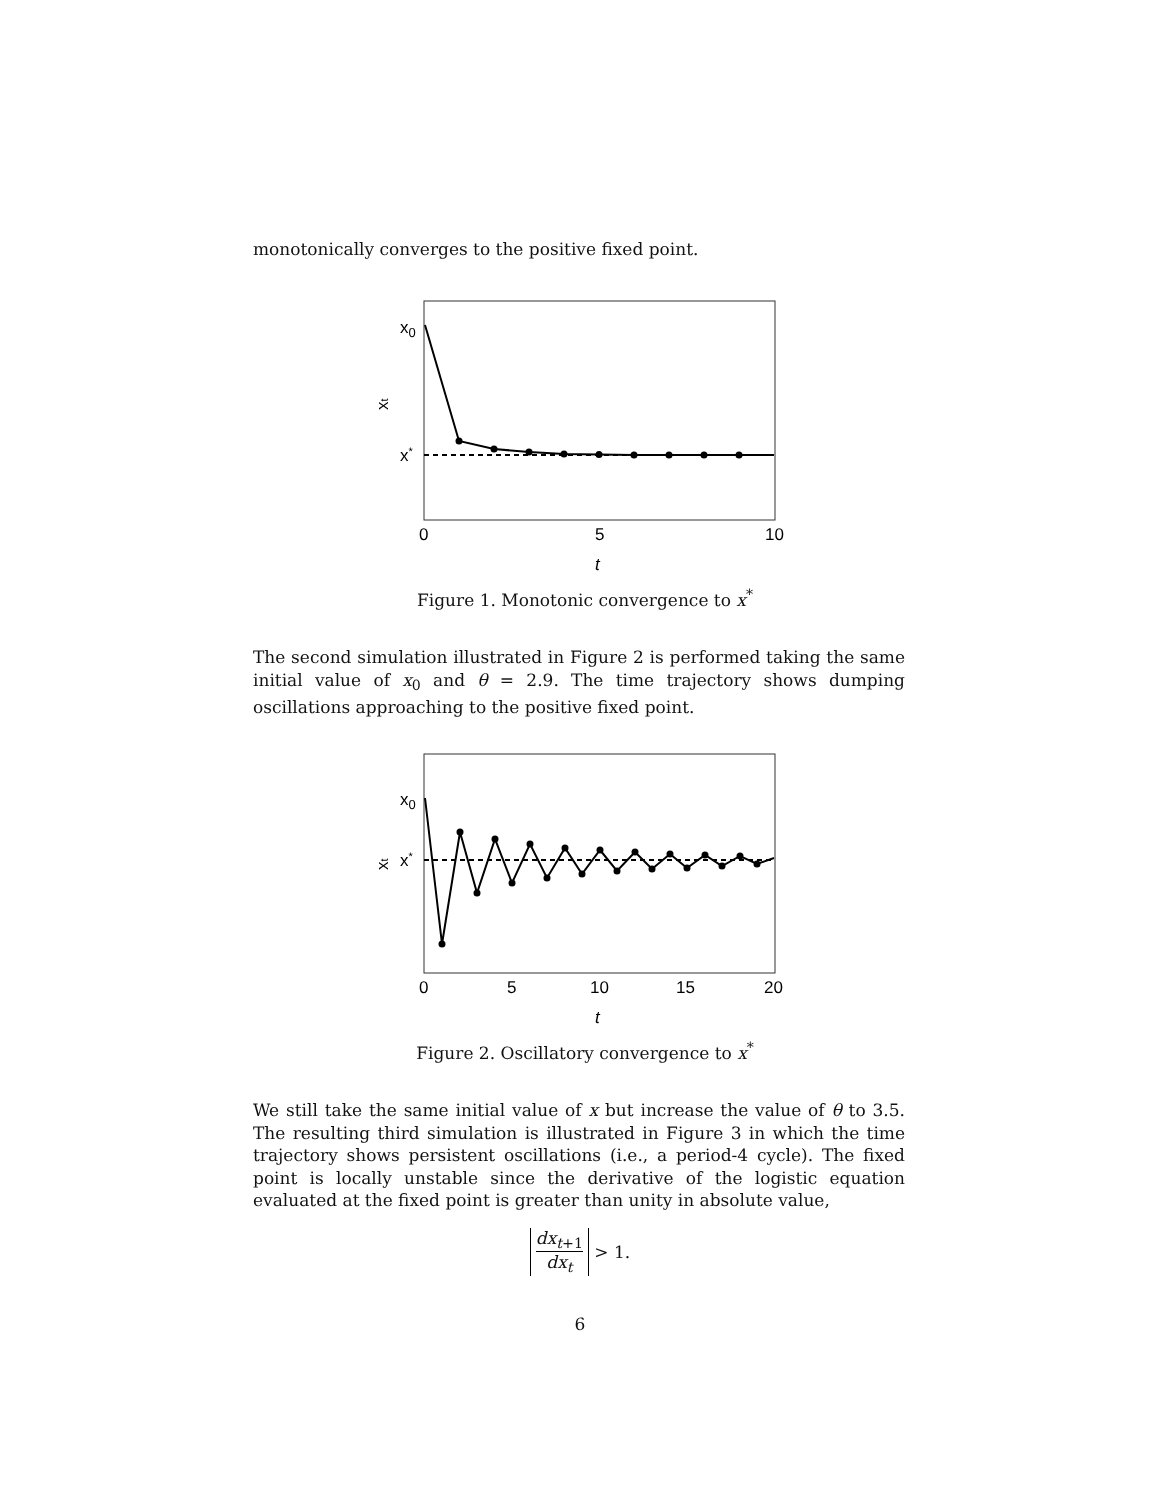monotonically converges to the positive fixed point.
x0
x*
xt
0
5
10
t
Figure 1. Monotonic convergence to x<sup>*</sup>
The second simulation illustrated in Figure 2 is performed taking the same initial value of x<sub>0</sub> and θ = 2.9. The time trajectory shows dumping oscillations approaching to the positive fixed point.
x0
x*
xt
0
5
10
15
20
t
Figure 2. Oscillatory convergence to x<sup>*</sup>
We still take the same initial value of x but increase the value of θ to 3.5. The resulting third simulation is illustrated in Figure 3 in which the time trajectory shows persistent oscillations (i.e., a period-4 cycle). The fixed point is locally unstable since the derivative of the logistic equation evaluated at the fixed point is greater than unity in absolute value,
dx<sub>t+1</sub> dx<sub>t</sub> > 1.
6